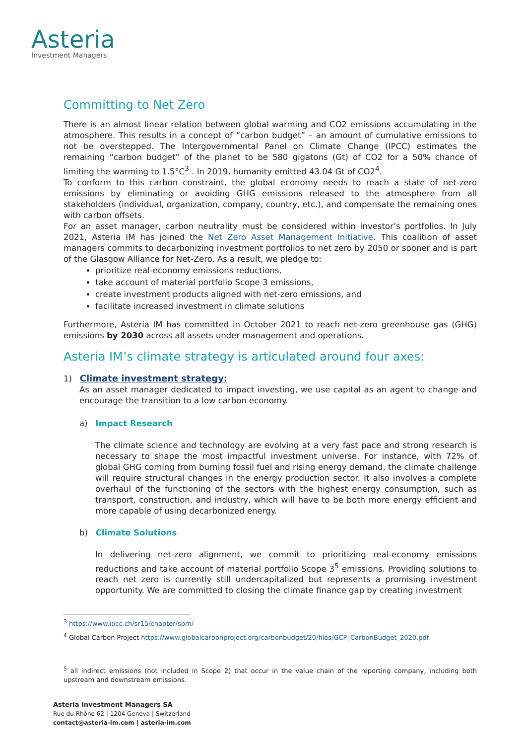Asteria
Investment Managers
Committing to Net Zero
There is an almost linear relation between global warming and CO2 emissions accumulating in the atmosphere. This results in a concept of “carbon budget” – an amount of cumulative emissions to not be overstepped. The Intergovernmental Panel on Climate Change (IPCC) estimates the remaining “carbon budget” of the planet to be 580 gigatons (Gt) of CO2 for a 50% chance of limiting the warming to 1.5°C<sup>3</sup> . In 2019, humanity emitted 43.04 Gt of CO2<sup>4</sup>.
To conform to this carbon constraint, the global economy needs to reach a state of net-zero emissions by eliminating or avoiding GHG emissions released to the atmosphere from all stakeholders (individual, organization, company, country, etc.), and compensate the remaining ones with carbon offsets.
For an asset manager, carbon neutrality must be considered within investor’s portfolios. In July 2021, Asteria IM has joined the Net Zero Asset Management Initiative. This coalition of asset managers commits to decarbonizing investment portfolios to net zero by 2050 or sooner and is part of the Glasgow Alliance for Net-Zero. As a result, we pledge to:
prioritize real-economy emissions reductions,
take account of material portfolio Scope 3 emissions,
create investment products aligned with net-zero emissions, and
facilitate increased investment in climate solutions
Furthermore, Asteria IM has committed in October 2021 to reach net-zero greenhouse gas (GHG) emissions by 2030 across all assets under management and operations.
Asteria IM’s climate strategy is articulated around four axes:
1) Climate investment strategy:
As an asset manager dedicated to impact investing, we use capital as an agent to change and encourage the transition to a low carbon economy.
a) Impact Research
The climate science and technology are evolving at a very fast pace and strong research is necessary to shape the most impactful investment universe. For instance, with 72% of global GHG coming from burning fossil fuel and rising energy demand, the climate challenge will require structural changes in the energy production sector. It also involves a complete overhaul of the functioning of the sectors with the highest energy consumption, such as transport, construction, and industry, which will have to be both more energy efficient and more capable of using decarbonized energy.
b) Climate Solutions
In delivering net-zero alignment, we commit to prioritizing real-economy emissions reductions and take account of material portfolio Scope 3<sup>5</sup> emissions. Providing solutions to reach net zero is currently still undercapitalized but represents a promising investment opportunity. We are committed to closing the climate finance gap by creating investment
<sup>3</sup> https://www.ipcc.ch/sr15/chapter/spm/
<sup>4</sup> Global Carbon Project https://www.globalcarbonproject.org/carbonbudget/20/files/GCP_CarbonBudget_2020.pdf
<sup>5</sup> all indirect emissions (not included in Scope 2) that occur in the value chain of the reporting company, including both upstream and downstream emissions.
Asteria Investment Managers SA
Rue du Rhône 62 | 1204 Geneva | Switzerland
contact@asteria-im.com | asteria-im.com